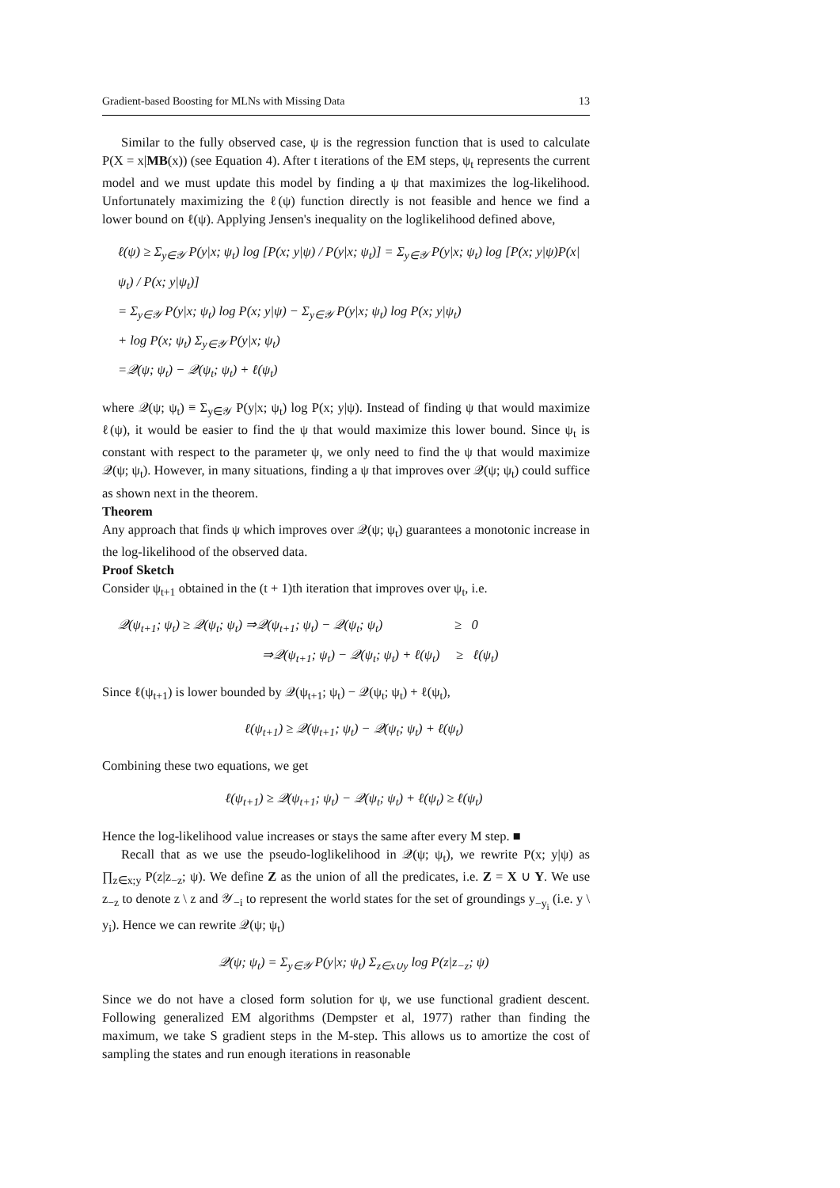Gradient-based Boosting for MLNs with Missing Data 13
Similar to the fully observed case, ψ is the regression function that is used to calculate P(X = x|MB(x)) (see Equation 4). After t iterations of the EM steps, ψ<sub>t</sub> represents the current model and we must update this model by finding a ψ that maximizes the log-likelihood. Unfortunately maximizing the ℓ(ψ) function directly is not feasible and hence we find a lower bound on ℓ(ψ). Applying Jensen's inequality on the loglikelihood defined above,
ℓ(ψ) ≥ Σ<sub>y∈𝒴</sub> P(y|x; ψ<sub>t</sub>) log [P(x; y|ψ) / P(y|x; ψ<sub>t</sub>)] = Σ<sub>y∈𝒴</sub> P(y|x; ψ<sub>t</sub>) log [P(x; y|ψ)P(x|ψ<sub>t</sub>) / P(x; y|ψ<sub>t</sub>)]
= Σ<sub>y∈𝒴</sub> P(y|x; ψ<sub>t</sub>) log P(x; y|ψ) − Σ<sub>y∈𝒴</sub> P(y|x; ψ<sub>t</sub>) log P(x; y|ψ<sub>t</sub>)
+ log P(x; ψ<sub>t</sub>) Σ<sub>y∈𝒴</sub> P(y|x; ψ<sub>t</sub>)
=𝒬(ψ; ψ<sub>t</sub>) − 𝒬(ψ<sub>t</sub>; ψ<sub>t</sub>) + ℓ(ψ<sub>t</sub>)
where 𝒬(ψ; ψ<sub>t</sub>) ≡ Σ<sub>y∈𝒴</sub> P(y|x; ψ<sub>t</sub>) log P(x; y|ψ). Instead of finding ψ that would maximize ℓ(ψ), it would be easier to find the ψ that would maximize this lower bound. Since ψ<sub>t</sub> is constant with respect to the parameter ψ, we only need to find the ψ that would maximize 𝒬(ψ; ψ<sub>t</sub>). However, in many situations, finding a ψ that improves over 𝒬(ψ; ψ<sub>t</sub>) could suffice as shown next in the theorem.
Theorem
Any approach that finds ψ which improves over 𝒬(ψ; ψ<sub>t</sub>) guarantees a monotonic increase in the log-likelihood of the observed data.
Proof Sketch
Consider ψ<sub>t+1</sub> obtained in the (t + 1)th iteration that improves over ψ<sub>t</sub>, i.e.
𝒬(ψ<sub>t+1</sub>; ψ<sub>t</sub>) ≥ 𝒬(ψ<sub>t</sub>; ψ<sub>t</sub>) ⇒𝒬(ψ<sub>t+1</sub>; ψ<sub>t</sub>) − 𝒬(ψ<sub>t</sub>; ψ<sub>t</sub>) ≥ 0
⇒𝒬(ψ<sub>t+1</sub>; ψ<sub>t</sub>) − 𝒬(ψ<sub>t</sub>; ψ<sub>t</sub>) + ℓ(ψ<sub>t</sub>) ≥ ℓ(ψ<sub>t</sub>)
Since ℓ(ψ<sub>t+1</sub>) is lower bounded by 𝒬(ψ<sub>t+1</sub>; ψ<sub>t</sub>) − 𝒬(ψ<sub>t</sub>; ψ<sub>t</sub>) + ℓ(ψ<sub>t</sub>),
ℓ(ψ<sub>t+1</sub>) ≥ 𝒬(ψ<sub>t+1</sub>; ψ<sub>t</sub>) − 𝒬(ψ<sub>t</sub>; ψ<sub>t</sub>) + ℓ(ψ<sub>t</sub>)
Combining these two equations, we get
ℓ(ψ<sub>t+1</sub>) ≥ 𝒬(ψ<sub>t+1</sub>; ψ<sub>t</sub>) − 𝒬(ψ<sub>t</sub>; ψ<sub>t</sub>) + ℓ(ψ<sub>t</sub>) ≥ ℓ(ψ<sub>t</sub>)
Hence the log-likelihood value increases or stays the same after every M step. ■
Recall that as we use the pseudo-loglikelihood in 𝒬(ψ; ψ<sub>t</sub>), we rewrite P(x; y|ψ) as ∏<sub>z∈x;y</sub> P(z|z<sub>−z</sub>; ψ). We define Z as the union of all the predicates, i.e. Z = X ∪ Y. We use z<sub>−z</sub> to denote z \ z and 𝒴<sub>−i</sub> to represent the world states for the set of groundings y<sub>−y<sub>i</sub></sub> (i.e. y \ y<sub>i</sub>). Hence we can rewrite 𝒬(ψ; ψ<sub>t</sub>)
𝒬(ψ; ψ<sub>t</sub>) = Σ<sub>y∈𝒴</sub> P(y|x; ψ<sub>t</sub>) Σ<sub>z∈x∪y</sub> log P(z|z<sub>−z</sub>; ψ)
Since we do not have a closed form solution for ψ, we use functional gradient descent. Following generalized EM algorithms (Dempster et al, 1977) rather than finding the maximum, we take S gradient steps in the M-step. This allows us to amortize the cost of sampling the states and run enough iterations in reasonable